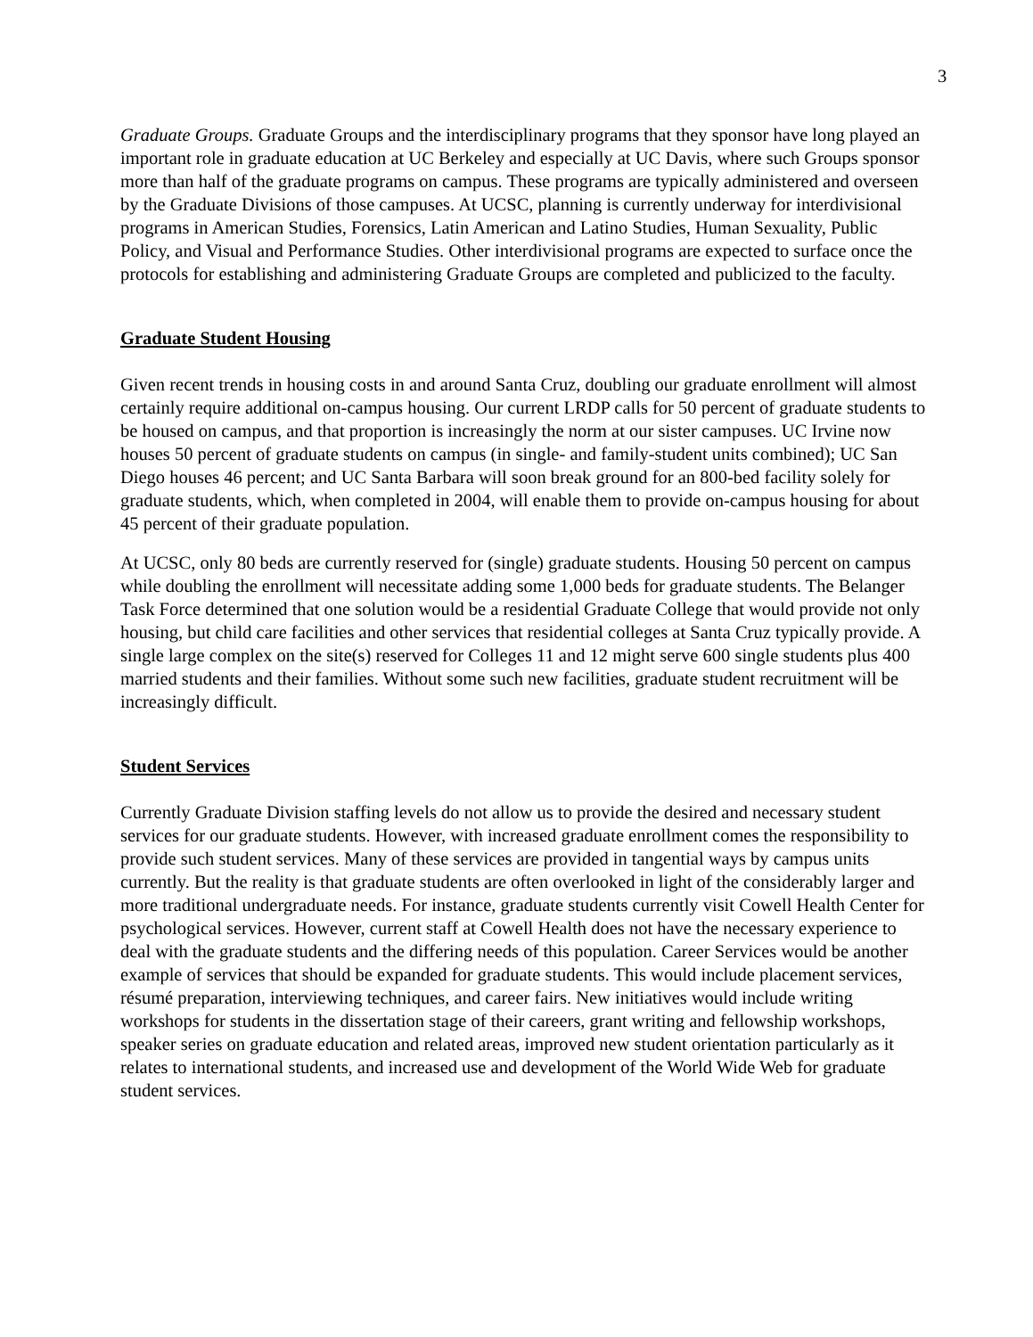3
Graduate Groups. Graduate Groups and the interdisciplinary programs that they sponsor have long played an important role in graduate education at UC Berkeley and especially at UC Davis, where such Groups sponsor more than half of the graduate programs on campus. These programs are typically administered and overseen by the Graduate Divisions of those campuses. At UCSC, planning is currently underway for interdivisional programs in American Studies, Forensics, Latin American and Latino Studies, Human Sexuality, Public Policy, and Visual and Performance Studies. Other interdivisional programs are expected to surface once the protocols for establishing and administering Graduate Groups are completed and publicized to the faculty.
Graduate Student Housing
Given recent trends in housing costs in and around Santa Cruz, doubling our graduate enrollment will almost certainly require additional on-campus housing. Our current LRDP calls for 50 percent of graduate students to be housed on campus, and that proportion is increasingly the norm at our sister campuses. UC Irvine now houses 50 percent of graduate students on campus (in single- and family-student units combined); UC San Diego houses 46 percent; and UC Santa Barbara will soon break ground for an 800-bed facility solely for graduate students, which, when completed in 2004, will enable them to provide on-campus housing for about 45 percent of their graduate population.
At UCSC, only 80 beds are currently reserved for (single) graduate students. Housing 50 percent on campus while doubling the enrollment will necessitate adding some 1,000 beds for graduate students. The Belanger Task Force determined that one solution would be a residential Graduate College that would provide not only housing, but child care facilities and other services that residential colleges at Santa Cruz typically provide. A single large complex on the site(s) reserved for Colleges 11 and 12 might serve 600 single students plus 400 married students and their families. Without some such new facilities, graduate student recruitment will be increasingly difficult.
Student Services
Currently Graduate Division staffing levels do not allow us to provide the desired and necessary student services for our graduate students. However, with increased graduate enrollment comes the responsibility to provide such student services. Many of these services are provided in tangential ways by campus units currently. But the reality is that graduate students are often overlooked in light of the considerably larger and more traditional undergraduate needs. For instance, graduate students currently visit Cowell Health Center for psychological services. However, current staff at Cowell Health does not have the necessary experience to deal with the graduate students and the differing needs of this population. Career Services would be another example of services that should be expanded for graduate students. This would include placement services, résumé preparation, interviewing techniques, and career fairs. New initiatives would include writing workshops for students in the dissertation stage of their careers, grant writing and fellowship workshops, speaker series on graduate education and related areas, improved new student orientation particularly as it relates to international students, and increased use and development of the World Wide Web for graduate student services.